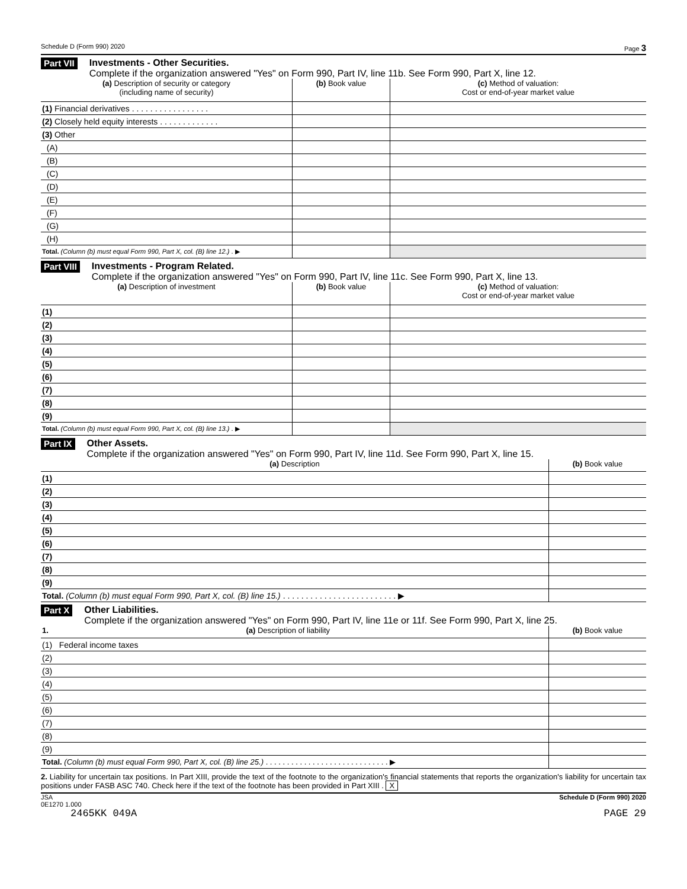Schedule D (Form 990) 2020 Page 3
Part VII
Investments - Other Securities.
Complete if the organization answered "Yes" on Form 990, Part IV, line 11b. See Form 990, Part X, line 12.
| (a) Description of security or category (including name of security) | (b) Book value | (c) Method of valuation: Cost or end-of-year market value |
| --- | --- | --- |
| (1) Financial derivatives . . . . . . . . . . . . . . . . . | | |
| (2) Closely held equity interests . . . . . . . . . . . . . | | |
| (3) Other | | |
| (A) | | |
| (B) | | |
| (C) | | |
| (D) | | |
| (E) | | |
| (F) | | |
| (G) | | |
| (H) | | |
| Total. (Column (b) must equal Form 990, Part X, col. (B) line 12.) . ▶ | | |
Part VIII
Investments - Program Related.
Complete if the organization answered "Yes" on Form 990, Part IV, line 11c. See Form 990, Part X, line 13.
| (a) Description of investment | (b) Book value | (c) Method of valuation: Cost or end-of-year market value |
| --- | --- | --- |
| (1) | | |
| (2) | | |
| (3) | | |
| (4) | | |
| (5) | | |
| (6) | | |
| (7) | | |
| (8) | | |
| (9) | | |
| Total. (Column (b) must equal Form 990, Part X, col. (B) line 13.) . ▶ | | |
Part IX
Other Assets.
Complete if the organization answered "Yes" on Form 990, Part IV, line 11d. See Form 990, Part X, line 15.
| (a) Description | (b) Book value |
| --- | --- |
| (1) | |
| (2) | |
| (3) | |
| (4) | |
| (5) | |
| (6) | |
| (7) | |
| (8) | |
| (9) | |
| Total. (Column (b) must equal Form 990, Part X, col. (B) line 15.) . . . . . . . . . . . . . . . . . . . . . . . . . ▶ | |
Part X
Other Liabilities.
Complete if the organization answered "Yes" on Form 990, Part IV, line 11e or 11f. See Form 990, Part X, line 25.
| 1. (a) Description of liability | (b) Book value |
| --- | --- |
| (1) Federal income taxes | |
| (2) | |
| (3) | |
| (4) | |
| (5) | |
| (6) | |
| (7) | |
| (8) | |
| (9) | |
| Total. (Column (b) must equal Form 990, Part X, col. (B) line 25.) . . . . . . . . . . . . . . . . . . . . . . . . . . . . . ▶ | |
2. Liability for uncertain tax positions. In Part XIII, provide the text of the footnote to the organization's financial statements that reports the organization's liability for uncertain tax positions under FASB ASC 740. Check here if the text of the footnote has been provided in Part XIII . X
JSA
0E1270 1.000 Schedule D (Form 990) 2020
2465KK 049A PAGE 29